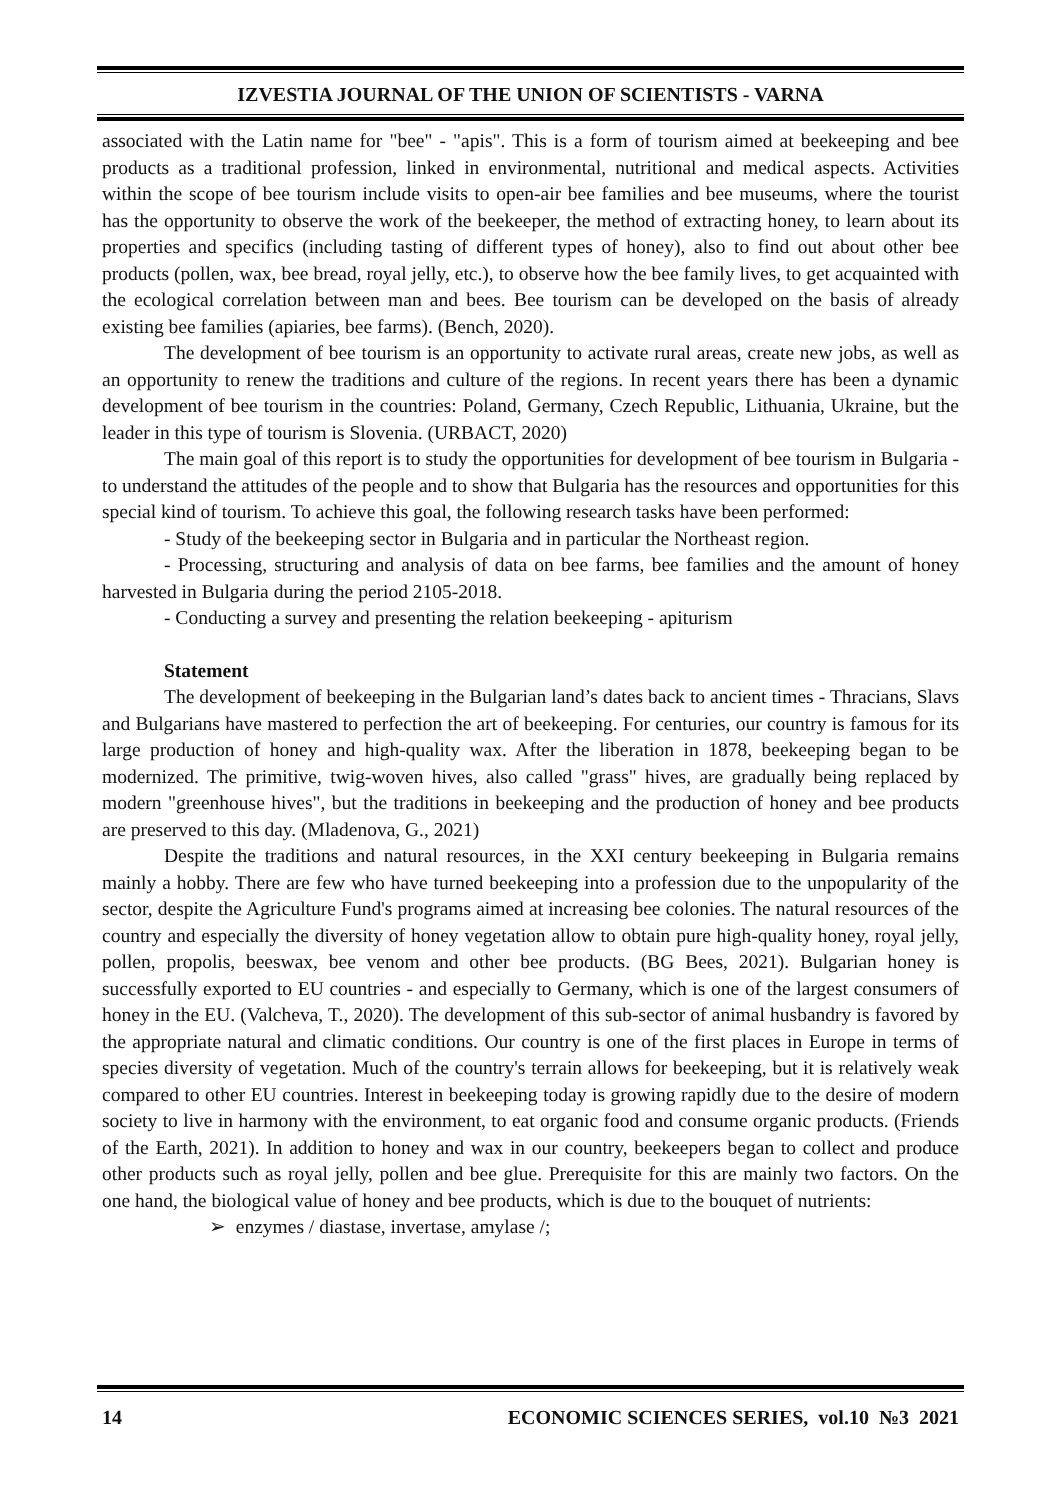IZVESTIA JOURNAL OF THE UNION OF SCIENTISTS - VARNA
associated with the Latin name for "bee" - "apis". This is a form of tourism aimed at beekeeping and bee products as a traditional profession, linked in environmental, nutritional and medical aspects. Activities within the scope of bee tourism include visits to open-air bee families and bee museums, where the tourist has the opportunity to observe the work of the beekeeper, the method of extracting honey, to learn about its properties and specifics (including tasting of different types of honey), also to find out about other bee products (pollen, wax, bee bread, royal jelly, etc.), to observe how the bee family lives, to get acquainted with the ecological correlation between man and bees. Bee tourism can be developed on the basis of already existing bee families (apiaries, bee farms). (Bench, 2020).
The development of bee tourism is an opportunity to activate rural areas, create new jobs, as well as an opportunity to renew the traditions and culture of the regions. In recent years there has been a dynamic development of bee tourism in the countries: Poland, Germany, Czech Republic, Lithuania, Ukraine, but the leader in this type of tourism is Slovenia. (URBACT, 2020)
The main goal of this report is to study the opportunities for development of bee tourism in Bulgaria - to understand the attitudes of the people and to show that Bulgaria has the resources and opportunities for this special kind of tourism. To achieve this goal, the following research tasks have been performed:
- Study of the beekeeping sector in Bulgaria and in particular the Northeast region.
- Processing, structuring and analysis of data on bee farms, bee families and the amount of honey harvested in Bulgaria during the period 2105-2018.
- Conducting a survey and presenting the relation beekeeping - apiturism
Statement
The development of beekeeping in the Bulgarian land’s dates back to ancient times - Thracians, Slavs and Bulgarians have mastered to perfection the art of beekeeping. For centuries, our country is famous for its large production of honey and high-quality wax. After the liberation in 1878, beekeeping began to be modernized. The primitive, twig-woven hives, also called "grass" hives, are gradually being replaced by modern "greenhouse hives", but the traditions in beekeeping and the production of honey and bee products are preserved to this day. (Mladenova, G., 2021)
Despite the traditions and natural resources, in the XXI century beekeeping in Bulgaria remains mainly a hobby. There are few who have turned beekeeping into a profession due to the unpopularity of the sector, despite the Agriculture Fund's programs aimed at increasing bee colonies. The natural resources of the country and especially the diversity of honey vegetation allow to obtain pure high-quality honey, royal jelly, pollen, propolis, beeswax, bee venom and other bee products. (BG Bees, 2021). Bulgarian honey is successfully exported to EU countries - and especially to Germany, which is one of the largest consumers of honey in the EU. (Valcheva, T., 2020). The development of this sub-sector of animal husbandry is favored by the appropriate natural and climatic conditions. Our country is one of the first places in Europe in terms of species diversity of vegetation. Much of the country's terrain allows for beekeeping, but it is relatively weak compared to other EU countries. Interest in beekeeping today is growing rapidly due to the desire of modern society to live in harmony with the environment, to eat organic food and consume organic products. (Friends of the Earth, 2021). In addition to honey and wax in our country, beekeepers began to collect and produce other products such as royal jelly, pollen and bee glue. Prerequisite for this are mainly two factors. On the one hand, the biological value of honey and bee products, which is due to the bouquet of nutrients:
➢ enzymes / diastase, invertase, amylase /;
14 ECONOMIC SCIENCES SERIES, vol.10 №3 2021